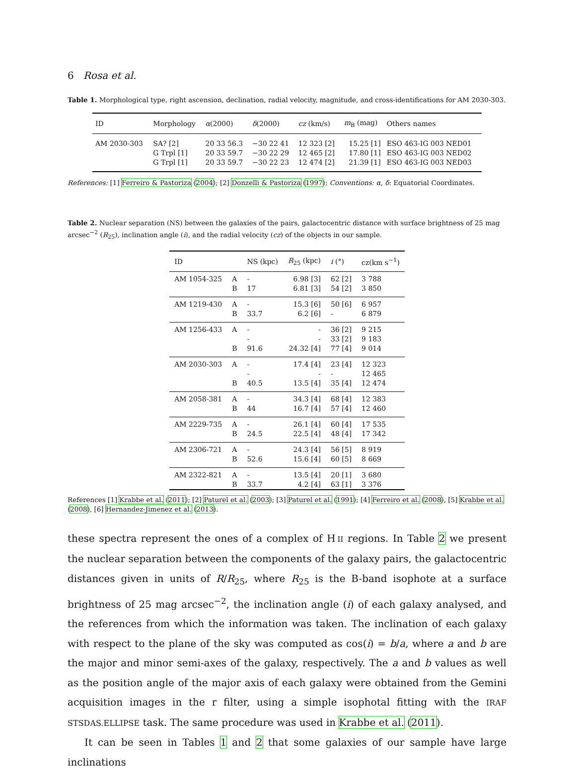6 Rosa et al.
Table 1. Morphological type, right ascension, declination, radial velocity, magnitude, and cross-identifications for AM 2030-303.
| ID | Morphology | α (2000) | δ (2000) | cz (km/s) | m<sub>B</sub> (mag) | Others names |
| --- | --- | --- | --- | --- | --- | --- |
| AM 2030-303 | SA? [2] G Trpl [1] G Trpl [1] | 20 33 56.3 20 33 59.7 20 33 59.7 | −30 22 41 −30 22 29 −30 22 23 | 12 323 [2] 12 465 [2] 12 474 [2] | 15.25 [1] 17.80 [1] 21.39 [1] | ESO 463-IG 003 NED01 ESO 463-IG 003 NED02 ESO 463-IG 003 NED03 |
References: [1] Ferreiro & Pastoriza (2004); [2] Donzelli & Pastoriza (1997); Conventions: α, δ: Equatorial Coordinates.
Table 2. Nuclear separation (NS) between the galaxies of the pairs, galactocentric distance with surface brightness of 25 mag arcsec<sup>−2</sup> (R<sub>25</sub>), inclination angle (i), and the radial velocity (cz) of the objects in our sample.
| ID | | NS (kpc) | R<sub>25</sub> (kpc) | i (°) | cz(km s<sup>−1</sup>) |
| --- | --- | --- | --- | --- | --- |
| AM 1054-325 | A | - | 6.98 [3] | 62 [2] | 3 788 |
| | B | 17 | 6.81 [3] | 54 [2] | 3 850 |
| AM 1219-430 | A | - | 15.3 [6] | 50 [6] | 6 957 |
| | B | 33.7 | 6.2 [6] | - | 6 879 |
| AM 1256-433 | A | - | - | 36 [2] | 9 215 |
| | | - | - | 33 [2] | 9 183 |
| | B | 91.6 | 24.32 [4] | 77 [4] | 9 014 |
| AM 2030-303 | A | - | 17.4 [4] | 23 [4] | 12 323 |
| | | - | - | - | 12 465 |
| | B | 40.5 | 13.5 [4] | 35 [4] | 12 474 |
| AM 2058-381 | A | - | 34.3 [4] | 68 [4] | 12 383 |
| | B | 44 | 16.7 [4] | 57 [4] | 12 460 |
| AM 2229-735 | A | - | 26.1 [4] | 60 [4] | 17 535 |
| | B | 24.5 | 22.5 [4] | 48 [4] | 17 342 |
| AM 2306-721 | A | - | 24.3 [4] | 56 [5] | 8 919 |
| | B | 52.6 | 15.6 [4] | 60 [5] | 8 669 |
| AM 2322-821 | A | - | 13.5 [4] | 20 [1] | 3 680 |
| | B | 33.7 | 4.2 [4] | 63 [1] | 3 376 |
References [1] Krabbe et al. (2011); [2] Paturel et al. (2003); [3] Paturel et al. (1991); [4] Ferreiro et al. (2008), [5] Krabbe et al. (2008), [6] Hernandez-Jimenez et al. (2013).
these spectra represent the ones of a complex of H II regions. In Table 2 we present the nuclear separation between the components of the galaxy pairs, the galactocentric distances given in units of R/R<sub>25</sub>, where R<sub>25</sub> is the B-band isophote at a surface brightness of 25 mag arcsec<sup>−2</sup>, the inclination angle (i) of each galaxy analysed, and the references from which the information was taken. The inclination of each galaxy with respect to the plane of the sky was computed as cos(i) = b/a, where a and b are the major and minor semi-axes of the galaxy, respectively. The a and b values as well as the position angle of the major axis of each galaxy were obtained from the Gemini acquisition images in the r filter, using a simple isophotal fitting with the IRAF STSDAS.ELLIPSE task. The same procedure was used in Krabbe et al. (2011).
It can be seen in Tables 1 and 2 that some galaxies of our sample have large inclinations